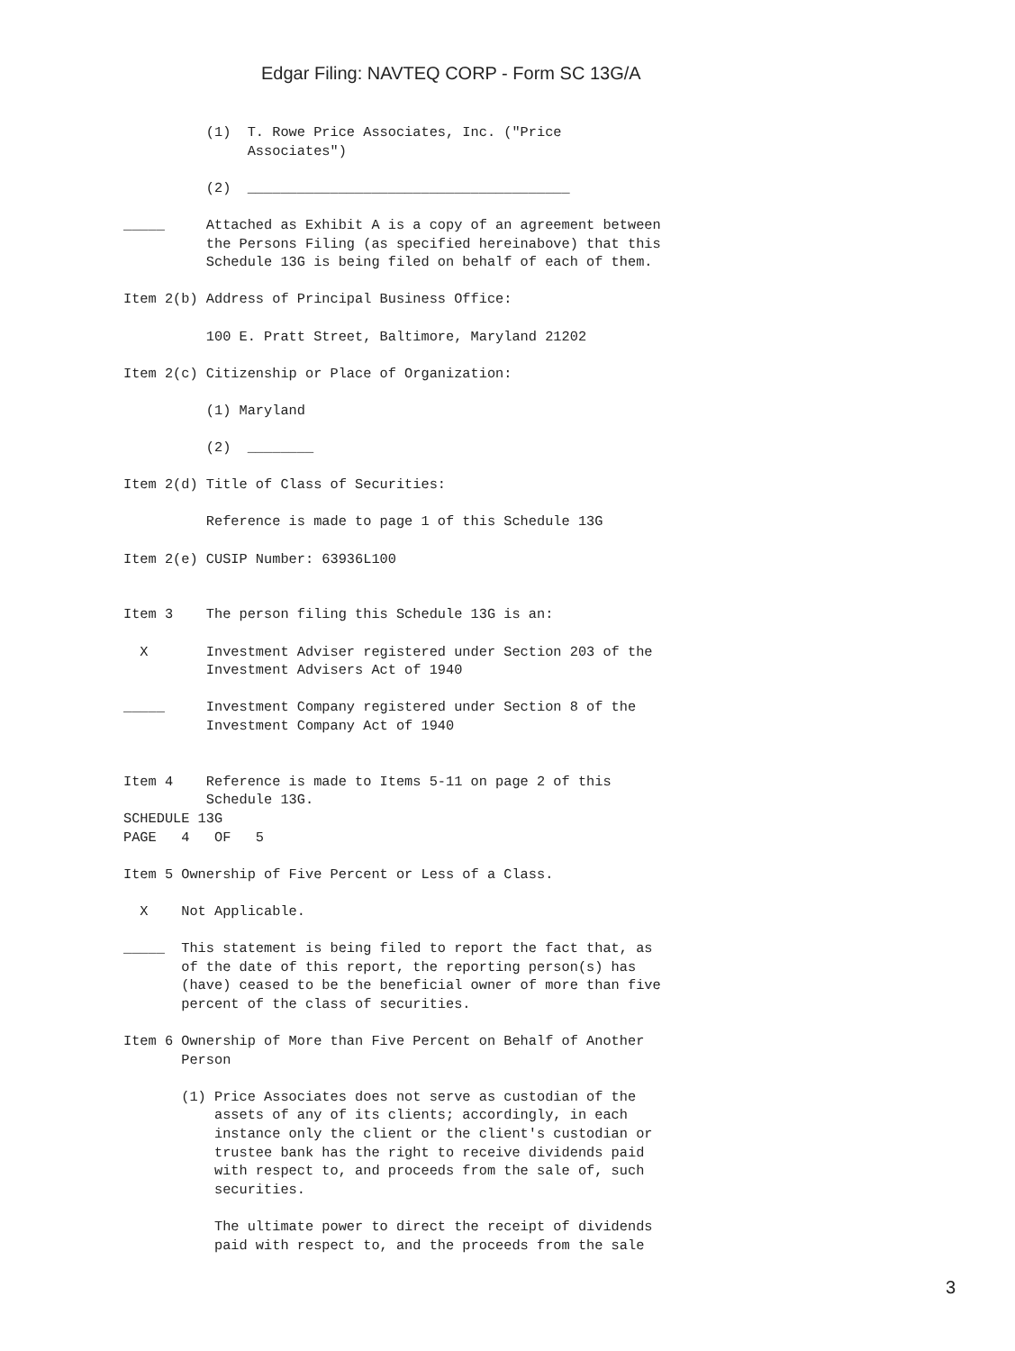Edgar Filing: NAVTEQ CORP - Form SC 13G/A
          (1)  T. Rowe Price Associates, Inc. ("Price
               Associates")

          (2)  _______________________________________

_____     Attached as Exhibit A is a copy of an agreement between
          the Persons Filing (as specified hereinabove) that this
          Schedule 13G is being filed on behalf of each of them.

Item 2(b) Address of Principal Business Office:

          100 E. Pratt Street, Baltimore, Maryland 21202

Item 2(c) Citizenship or Place of Organization:

          (1) Maryland

          (2)  ________

Item 2(d) Title of Class of Securities:

          Reference is made to page 1 of this Schedule 13G

Item 2(e) CUSIP Number: 63936L100


Item 3    The person filing this Schedule 13G is an:

  X       Investment Adviser registered under Section 203 of the
          Investment Advisers Act of 1940

_____     Investment Company registered under Section 8 of the
          Investment Company Act of 1940


Item 4    Reference is made to Items 5-11 on page 2 of this
          Schedule 13G.
SCHEDULE 13G
PAGE   4   OF   5

Item 5 Ownership of Five Percent or Less of a Class.

  X    Not Applicable.

_____  This statement is being filed to report the fact that, as
       of the date of this report, the reporting person(s) has
       (have) ceased to be the beneficial owner of more than five
       percent of the class of securities.

Item 6 Ownership of More than Five Percent on Behalf of Another
       Person

       (1) Price Associates does not serve as custodian of the
           assets of any of its clients; accordingly, in each
           instance only the client or the client's custodian or
           trustee bank has the right to receive dividends paid
           with respect to, and proceeds from the sale of, such
           securities.

           The ultimate power to direct the receipt of dividends
           paid with respect to, and the proceeds from the sale
3